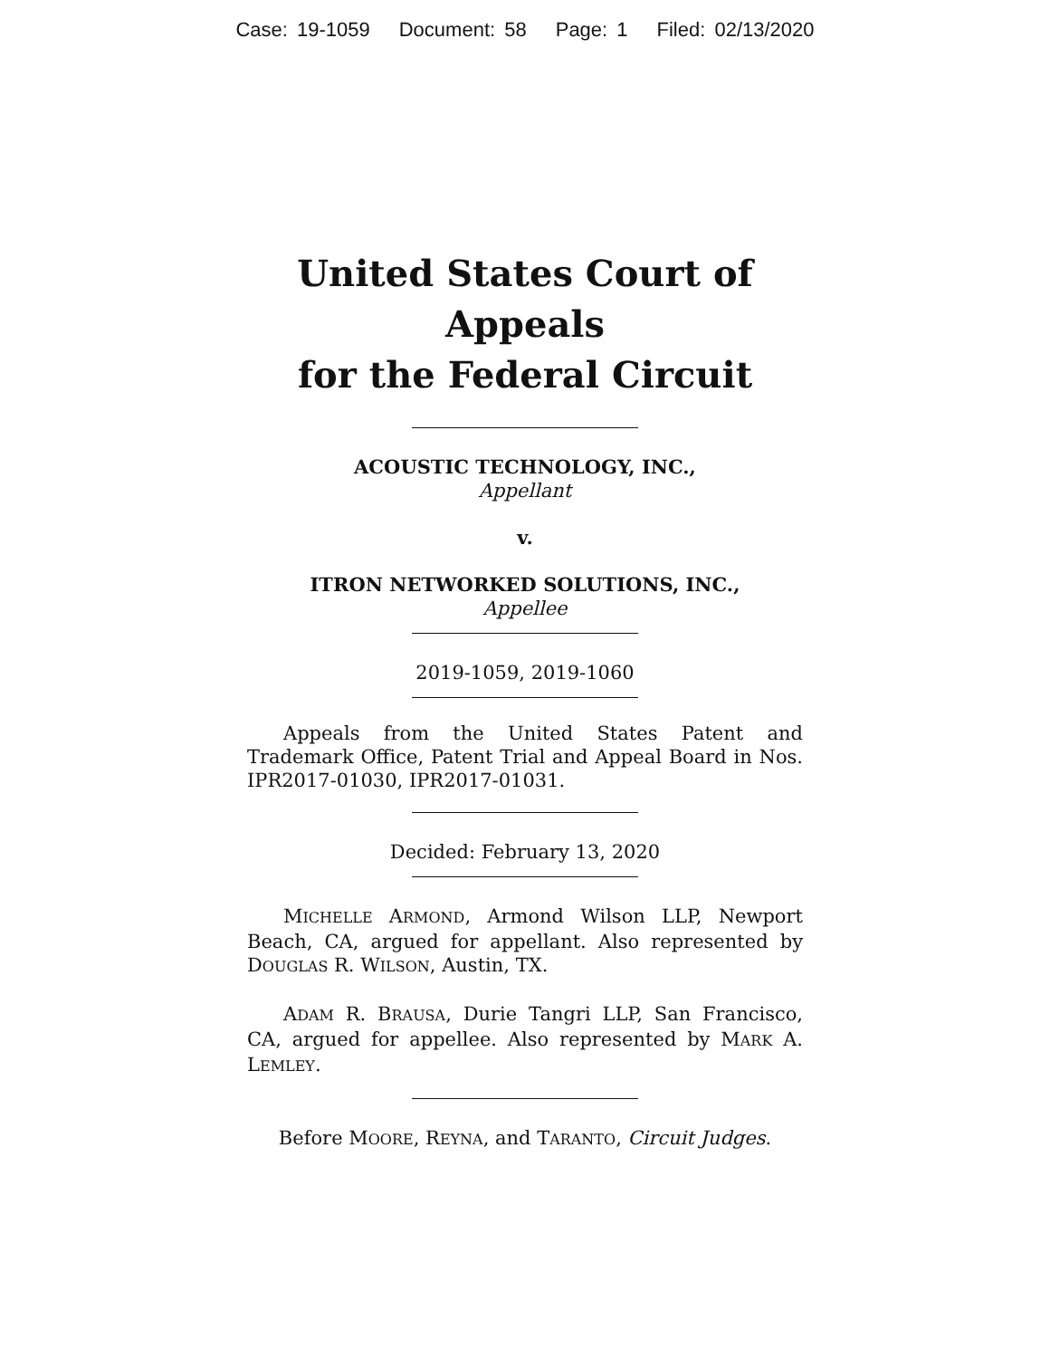Case: 19-1059 Document: 58 Page: 1 Filed: 02/13/2020
United States Court of Appeals
for the Federal Circuit
ACOUSTIC TECHNOLOGY, INC.,
Appellant
v.
ITRON NETWORKED SOLUTIONS, INC.,
Appellee
2019-1059, 2019-1060
Appeals from the United States Patent and Trademark Office, Patent Trial and Appeal Board in Nos. IPR2017-01030, IPR2017-01031.
Decided: February 13, 2020
MICHELLE ARMOND, Armond Wilson LLP, Newport Beach, CA, argued for appellant. Also represented by DOUGLAS R. WILSON, Austin, TX.
ADAM R. BRAUSA, Durie Tangri LLP, San Francisco, CA, argued for appellee. Also represented by MARK A. LEMLEY.
Before MOORE, REYNA, and TARANTO, Circuit Judges.